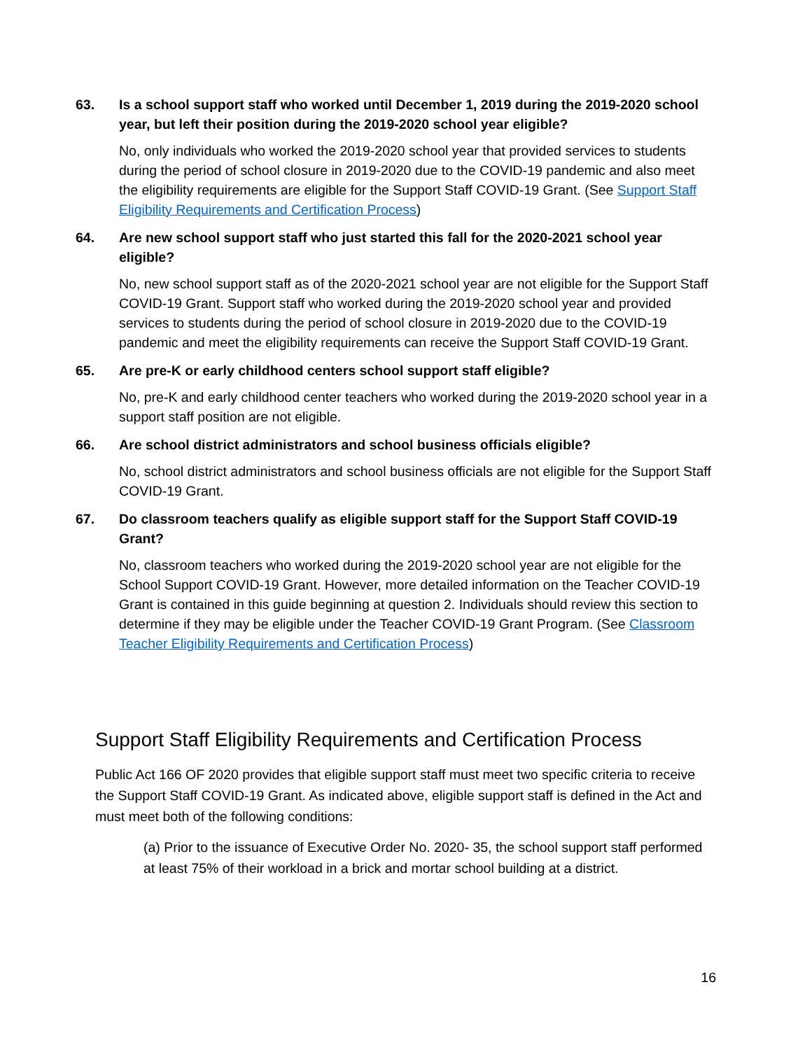63. Is a school support staff who worked until December 1, 2019 during the 2019-2020 school year, but left their position during the 2019-2020 school year eligible?
No, only individuals who worked the 2019-2020 school year that provided services to students during the period of school closure in 2019-2020 due to the COVID-19 pandemic and also meet the eligibility requirements are eligible for the Support Staff COVID-19 Grant. (See Support Staff Eligibility Requirements and Certification Process)
64. Are new school support staff who just started this fall for the 2020-2021 school year eligible?
No, new school support staff as of the 2020-2021 school year are not eligible for the Support Staff COVID-19 Grant. Support staff who worked during the 2019-2020 school year and provided services to students during the period of school closure in 2019-2020 due to the COVID-19 pandemic and meet the eligibility requirements can receive the Support Staff COVID-19 Grant.
65. Are pre-K or early childhood centers school support staff eligible?
No, pre-K and early childhood center teachers who worked during the 2019-2020 school year in a support staff position are not eligible.
66. Are school district administrators and school business officials eligible?
No, school district administrators and school business officials are not eligible for the Support Staff COVID-19 Grant.
67. Do classroom teachers qualify as eligible support staff for the Support Staff COVID-19 Grant?
No, classroom teachers who worked during the 2019-2020 school year are not eligible for the School Support COVID-19 Grant. However, more detailed information on the Teacher COVID-19 Grant is contained in this guide beginning at question 2. Individuals should review this section to determine if they may be eligible under the Teacher COVID-19 Grant Program. (See Classroom Teacher Eligibility Requirements and Certification Process)
Support Staff Eligibility Requirements and Certification Process
Public Act 166 OF 2020 provides that eligible support staff must meet two specific criteria to receive the Support Staff COVID-19 Grant. As indicated above, eligible support staff is defined in the Act and must meet both of the following conditions:
(a) Prior to the issuance of Executive Order No. 2020- 35, the school support staff performed at least 75% of their workload in a brick and mortar school building at a district.
16